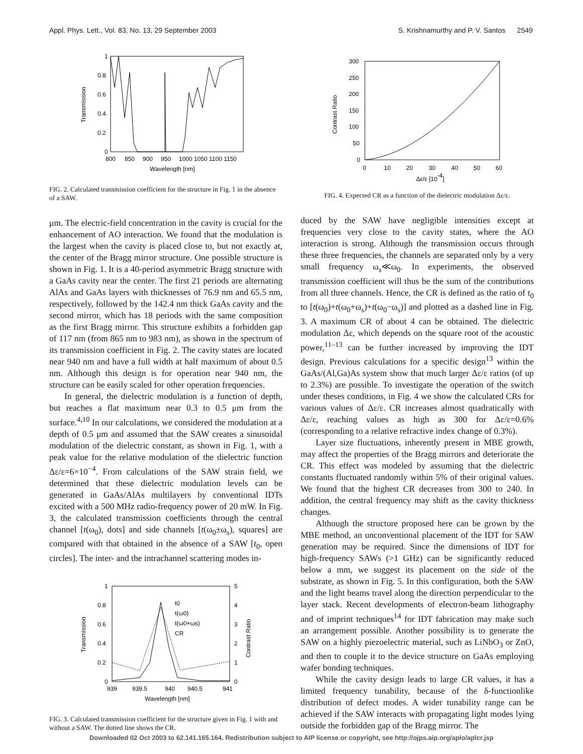Appl. Phys. Lett., Vol. 83, No. 13, 29 September 2003 S. Krishnamurthy and P. V. Santos 2549
1
0.8
0.6
0.4
0.2
0
800
850
900
950
1000 1050 1100 1150
Wavelength [nm]
Transmission
FIG. 2. Calculated transmission coefficient for the structure in Fig. 1 in the absence of a SAW.
μm. The electric-field concentration in the cavity is crucial for the enhancement of AO interaction. We found that the modulation is the largest when the cavity is placed close to, but not exactly at, the center of the Bragg mirror structure. One possible structure is shown in Fig. 1. It is a 40-period asymmetric Bragg structure with a GaAs cavity near the center. The first 21 periods are alternating AlAs and GaAs layers with thicknesses of 76.9 nm and 65.5 nm, respectively, followed by the 142.4 nm thick GaAs cavity and the second mirror, which has 18 periods with the same composition as the first Bragg mirror. This structure exhibits a forbidden gap of 117 nm (from 865 nm to 983 nm), as shown in the spectrum of its transmission coefficient in Fig. 2. The cavity states are located near 940 nm and have a full width at half maximum of about 0.5 nm. Although this design is for operation near 940 nm, the structure can be easily scaled for other operation frequencies.
In general, the dielectric modulation is a function of depth, but reaches a flat maximum near 0.3 to 0.5 μm from the surface.<sup>4,10</sup> In our calculations, we considered the modulation at a depth of 0.5 μm and assumed that the SAW creates a sinusoidal modulation of the dielectric constant, as shown in Fig. 1, with a peak value for the relative modulation of the dielectric function Δε/ε=6×10<sup>−4</sup>. From calculations of the SAW strain field, we determined that these dielectric modulation levels can be generated in GaAs/AlAs multilayers by conventional IDTs excited with a 500 MHz radio-frequency power of 20 mW. In Fig. 3, the calculated transmission coefficients through the central channel [t(ω<sub>0</sub>), dots] and side channels [t(ω<sub>0</sub>±ω<sub>s</sub>), squares] are compared with that obtained in the absence of a SAW [t<sub>0</sub>, open circles]. The inter- and the intrachannel scattering modes in-
t0
t(ω0)
t(ω0+ωs)
CR
1
0.8
0.6
0.4
0.2
0
5
4
3
2
1
0
939
939.5
940
940.5
941
Wavelength [nm]
Transmission
Contrast Ratio
FIG. 3. Calculated transmission coefficient for the structure given in Fig. 1 with and without a SAW. The dotted line shows the CR.
300
250
200
150
100
50
0
0
10
20
30
40
50
60
Δε/ε [10-4]
Contrast Ratio
FIG. 4. Expected CR as a function of the dielectric modulation Δε/ε.
duced by the SAW have negligible intensities except at frequencies very close to the cavity states, where the AO interaction is strong. Although the transmission occurs through these three frequencies, the channels are separated only by a very small frequency ω<sub>s</sub>≪ω<sub>0</sub>. In experiments, the observed transmission coefficient will thus be the sum of the contributions from all three channels. Hence, the CR is defined as the ratio of t<sub>0</sub> to [t(ω<sub>0</sub>)+t(ω<sub>0</sub>+ω<sub>s</sub>)+t(ω<sub>0</sub>−ω<sub>s</sub>)] and plotted as a dashed line in Fig. 3. A maximum CR of about 4 can be obtained. The dielectric modulation Δε, which depends on the square root of the acoustic power,<sup>11–13</sup> can be further increased by improving the IDT design. Previous calculations for a specific design<sup>13</sup> within the GaAs/(Al,Ga)As system show that much larger Δε/ε ratios (of up to 2.3%) are possible. To investigate the operation of the switch under theses conditions, in Fig. 4 we show the calculated CRs for various values of Δε/ε. CR increases almost quadratically with Δε/ε, reaching values as high as 300 for Δε/ε=0.6% (corresponding to a relative refractive index change of 0.3%).
Layer size fluctuations, inherently present in MBE growth, may affect the properties of the Bragg mirrors and deteriorate the CR. This effect was modeled by assuming that the dielectric constants fluctuated randomly within 5% of their original values. We found that the highest CR decreases from 300 to 240. In addition, the central frequency may shift as the cavity thickness changes.
Although the structure proposed here can be grown by the MBE method, an unconventional placement of the IDT for SAW generation may be required. Since the dimensions of IDT for high-frequency SAWs (>1 GHz) can be significantly reduced below a mm, we suggest its placement on the side of the substrate, as shown in Fig. 5. In this configuration, both the SAW and the light beams travel along the direction perpendicular to the layer stack. Recent developments of electron-beam lithography and of imprint techniques<sup>14</sup> for IDT fabrication may make such an arrangement possible. Another possibility is to generate the SAW on a highly piezoelectric material, such as LiNbO<sub>3</sub> or ZnO, and then to couple it to the device structure on GaAs employing wafer bonding techniques.
While the cavity design leads to large CR values, it has a limited frequency tunability, because of the δ-functionlike distribution of defect modes. A wider tunability range can be achieved if the SAW interacts with propagating light modes lying outside the forbidden gap of the Bragg mirror. The
Downloaded 02 Oct 2003 to 62.141.165.164. Redistribution subject to AIP license or copyright, see http://ojps.aip.org/aplo/aplcr.jsp